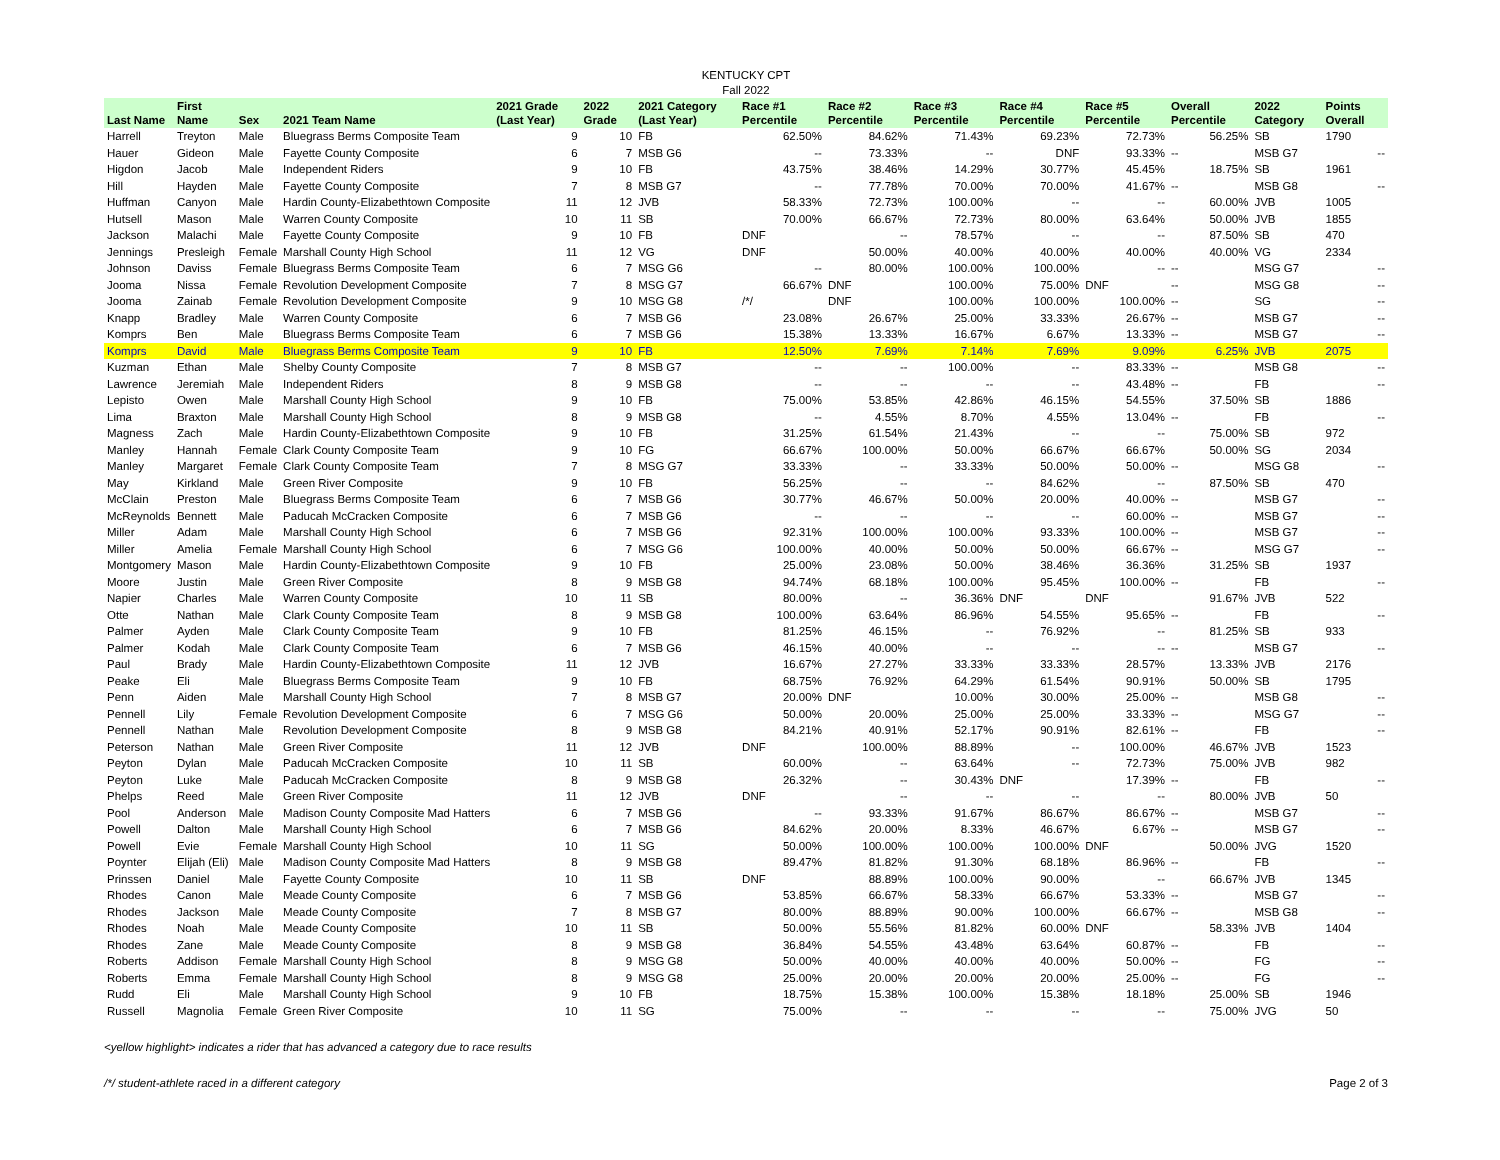KENTUCKY CPT
Fall 2022
| Last Name | First Name | Sex | 2021 Team Name | 2021 Grade (Last Year) | 2022 Grade | 2021 Category (Last Year) | Race #1 Percentile | Race #2 Percentile | Race #3 Percentile | Race #4 Percentile | Race #5 Percentile | Overall Percentile | 2022 Category | Points Overall |
| --- | --- | --- | --- | --- | --- | --- | --- | --- | --- | --- | --- | --- | --- | --- |
| Harrell | Treyton | Male | Bluegrass Berms Composite Team | 9 | 10 | FB | 62.50% | 84.62% | 71.43% | 69.23% | 72.73% | 56.25% | SB | 1790 |
| Hauer | Gideon | Male | Fayette County Composite | 6 | 7 | MSB G6 | -- | 73.33% | -- | DNF | 93.33% | -- | MSB G7 | -- |
| Higdon | Jacob | Male | Independent Riders | 9 | 10 | FB | 43.75% | 38.46% | 14.29% | 30.77% | 45.45% | 18.75% | SB | 1961 |
| Hill | Hayden | Male | Fayette County Composite | 7 | 8 | MSB G7 | -- | 77.78% | 70.00% | 70.00% | 41.67% | -- | MSB G8 | -- |
| Huffman | Canyon | Male | Hardin County-Elizabethtown Composite | 11 | 12 | JVB | 58.33% | 72.73% | 100.00% | -- | -- | 60.00% | JVB | 1005 |
| Hutsell | Mason | Male | Warren County Composite | 10 | 11 | SB | 70.00% | 66.67% | 72.73% | 80.00% | 63.64% | 50.00% | JVB | 1855 |
| Jackson | Malachi | Male | Fayette County Composite | 9 | 10 | FB | DNF | -- | 78.57% | -- | -- | 87.50% | SB | 470 |
| Jennings | Presleigh | Female | Marshall County High School | 11 | 12 | VG | DNF | 50.00% | 40.00% | 40.00% | 40.00% | 40.00% | VG | 2334 |
| Johnson | Daviss | Female | Bluegrass Berms Composite Team | 6 | 7 | MSG G6 | -- | 80.00% | 100.00% | 100.00% | -- | -- | MSG G7 | -- |
| Jooma | Nissa | Female | Revolution Development Composite | 7 | 8 | MSG G7 | 66.67% | DNF | 100.00% | 75.00% | DNF | -- | MSG G8 | -- |
| Jooma | Zainab | Female | Revolution Development Composite | 9 | 10 | MSG G8 | /*/ | DNF | 100.00% | 100.00% | 100.00% | -- | SG | -- |
| Knapp | Bradley | Male | Warren County Composite | 6 | 7 | MSB G6 | 23.08% | 26.67% | 25.00% | 33.33% | 26.67% | -- | MSB G7 | -- |
| Komprs | Ben | Male | Bluegrass Berms Composite Team | 6 | 7 | MSB G6 | 15.38% | 13.33% | 16.67% | 6.67% | 13.33% | -- | MSB G7 | -- |
| Komprs | David | Male | Bluegrass Berms Composite Team | 9 | 10 | FB | 12.50% | 7.69% | 7.14% | 7.69% | 9.09% | 6.25% | JVB | 2075 |
| Kuzman | Ethan | Male | Shelby County Composite | 7 | 8 | MSB G7 | -- | -- | 100.00% | -- | 83.33% | -- | MSB G8 | -- |
| Lawrence | Jeremiah | Male | Independent Riders | 8 | 9 | MSB G8 | -- | -- | -- | -- | 43.48% | -- | FB | -- |
| Lepisto | Owen | Male | Marshall County High School | 9 | 10 | FB | 75.00% | 53.85% | 42.86% | 46.15% | 54.55% | 37.50% | SB | 1886 |
| Lima | Braxton | Male | Marshall County High School | 8 | 9 | MSB G8 | -- | 4.55% | 8.70% | 4.55% | 13.04% | -- | FB | -- |
| Magness | Zach | Male | Hardin County-Elizabethtown Composite | 9 | 10 | FB | 31.25% | 61.54% | 21.43% | -- | -- | 75.00% | SB | 972 |
| Manley | Hannah | Female | Clark County Composite Team | 9 | 10 | FG | 66.67% | 100.00% | 50.00% | 66.67% | 66.67% | 50.00% | SG | 2034 |
| Manley | Margaret | Female | Clark County Composite Team | 7 | 8 | MSG G7 | 33.33% | -- | 33.33% | 50.00% | 50.00% | -- | MSG G8 | -- |
| May | Kirkland | Male | Green River Composite | 9 | 10 | FB | 56.25% | -- | -- | 84.62% | -- | 87.50% | SB | 470 |
| McClain | Preston | Male | Bluegrass Berms Composite Team | 6 | 7 | MSB G6 | 30.77% | 46.67% | 50.00% | 20.00% | 40.00% | -- | MSB G7 | -- |
| McReynolds | Bennett | Male | Paducah McCracken Composite | 6 | 7 | MSB G6 | -- | -- | -- | -- | 60.00% | -- | MSB G7 | -- |
| Miller | Adam | Male | Marshall County High School | 6 | 7 | MSB G6 | 92.31% | 100.00% | 100.00% | 93.33% | 100.00% | -- | MSB G7 | -- |
| Miller | Amelia | Female | Marshall County High School | 6 | 7 | MSG G6 | 100.00% | 40.00% | 50.00% | 50.00% | 66.67% | -- | MSG G7 | -- |
| Montgomery | Mason | Male | Hardin County-Elizabethtown Composite | 9 | 10 | FB | 25.00% | 23.08% | 50.00% | 38.46% | 36.36% | 31.25% | SB | 1937 |
| Moore | Justin | Male | Green River Composite | 8 | 9 | MSB G8 | 94.74% | 68.18% | 100.00% | 95.45% | 100.00% | -- | FB | -- |
| Napier | Charles | Male | Warren County Composite | 10 | 11 | SB | 80.00% | -- | 36.36% | DNF | DNF | 91.67% | JVB | 522 |
| Otte | Nathan | Male | Clark County Composite Team | 8 | 9 | MSB G8 | 100.00% | 63.64% | 86.96% | 54.55% | 95.65% | -- | FB | -- |
| Palmer | Ayden | Male | Clark County Composite Team | 9 | 10 | FB | 81.25% | 46.15% | -- | 76.92% | -- | 81.25% | SB | 933 |
| Palmer | Kodah | Male | Clark County Composite Team | 6 | 7 | MSB G6 | 46.15% | 40.00% | -- | -- | -- | -- | MSB G7 | -- |
| Paul | Brady | Male | Hardin County-Elizabethtown Composite | 11 | 12 | JVB | 16.67% | 27.27% | 33.33% | 33.33% | 28.57% | 13.33% | JVB | 2176 |
| Peake | Eli | Male | Bluegrass Berms Composite Team | 9 | 10 | FB | 68.75% | 76.92% | 64.29% | 61.54% | 90.91% | 50.00% | SB | 1795 |
| Penn | Aiden | Male | Marshall County High School | 7 | 8 | MSB G7 | 20.00% | DNF | 10.00% | 30.00% | 25.00% | -- | MSB G8 | -- |
| Pennell | Lily | Female | Revolution Development Composite | 6 | 7 | MSG G6 | 50.00% | 20.00% | 25.00% | 25.00% | 33.33% | -- | MSG G7 | -- |
| Pennell | Nathan | Male | Revolution Development Composite | 8 | 9 | MSB G8 | 84.21% | 40.91% | 52.17% | 90.91% | 82.61% | -- | FB | -- |
| Peterson | Nathan | Male | Green River Composite | 11 | 12 | JVB | DNF | 100.00% | 88.89% | -- | 100.00% | 46.67% | JVB | 1523 |
| Peyton | Dylan | Male | Paducah McCracken Composite | 10 | 11 | SB | 60.00% | -- | 63.64% | -- | 72.73% | 75.00% | JVB | 982 |
| Peyton | Luke | Male | Paducah McCracken Composite | 8 | 9 | MSB G8 | 26.32% | -- | 30.43% | DNF | 17.39% | -- | FB | -- |
| Phelps | Reed | Male | Green River Composite | 11 | 12 | JVB | DNF | -- | -- | -- | -- | 80.00% | JVB | 50 |
| Pool | Anderson | Male | Madison County Composite Mad Hatters | 6 | 7 | MSB G6 | -- | 93.33% | 91.67% | 86.67% | 86.67% | -- | MSB G7 | -- |
| Powell | Dalton | Male | Marshall County High School | 6 | 7 | MSB G6 | 84.62% | 20.00% | 8.33% | 46.67% | 6.67% | -- | MSB G7 | -- |
| Powell | Evie | Female | Marshall County High School | 10 | 11 | SG | 50.00% | 100.00% | 100.00% | 100.00% | DNF | 50.00% | JVG | 1520 |
| Poynter | Elijah (Eli) | Male | Madison County Composite Mad Hatters | 8 | 9 | MSB G8 | 89.47% | 81.82% | 91.30% | 68.18% | 86.96% | -- | FB | -- |
| Prinssen | Daniel | Male | Fayette County Composite | 10 | 11 | SB | DNF | 88.89% | 100.00% | 90.00% | -- | 66.67% | JVB | 1345 |
| Rhodes | Canon | Male | Meade County Composite | 6 | 7 | MSB G6 | 53.85% | 66.67% | 58.33% | 66.67% | 53.33% | -- | MSB G7 | -- |
| Rhodes | Jackson | Male | Meade County Composite | 7 | 8 | MSB G7 | 80.00% | 88.89% | 90.00% | 100.00% | 66.67% | -- | MSB G8 | -- |
| Rhodes | Noah | Male | Meade County Composite | 10 | 11 | SB | 50.00% | 55.56% | 81.82% | 60.00% | DNF | 58.33% | JVB | 1404 |
| Rhodes | Zane | Male | Meade County Composite | 8 | 9 | MSB G8 | 36.84% | 54.55% | 43.48% | 63.64% | 60.87% | -- | FB | -- |
| Roberts | Addison | Female | Marshall County High School | 8 | 9 | MSG G8 | 50.00% | 40.00% | 40.00% | 40.00% | 50.00% | -- | FG | -- |
| Roberts | Emma | Female | Marshall County High School | 8 | 9 | MSG G8 | 25.00% | 20.00% | 20.00% | 20.00% | 25.00% | -- | FG | -- |
| Rudd | Eli | Male | Marshall County High School | 9 | 10 | FB | 18.75% | 15.38% | 100.00% | 15.38% | 18.18% | 25.00% | SB | 1946 |
| Russell | Magnolia | Female | Green River Composite | 10 | 11 | SG | 75.00% | -- | -- | -- | -- | 75.00% | JVG | 50 |
<yellow highlight> indicates a rider that has advanced a category due to race results
/*/ student-athlete raced in a different category Page 2 of 3